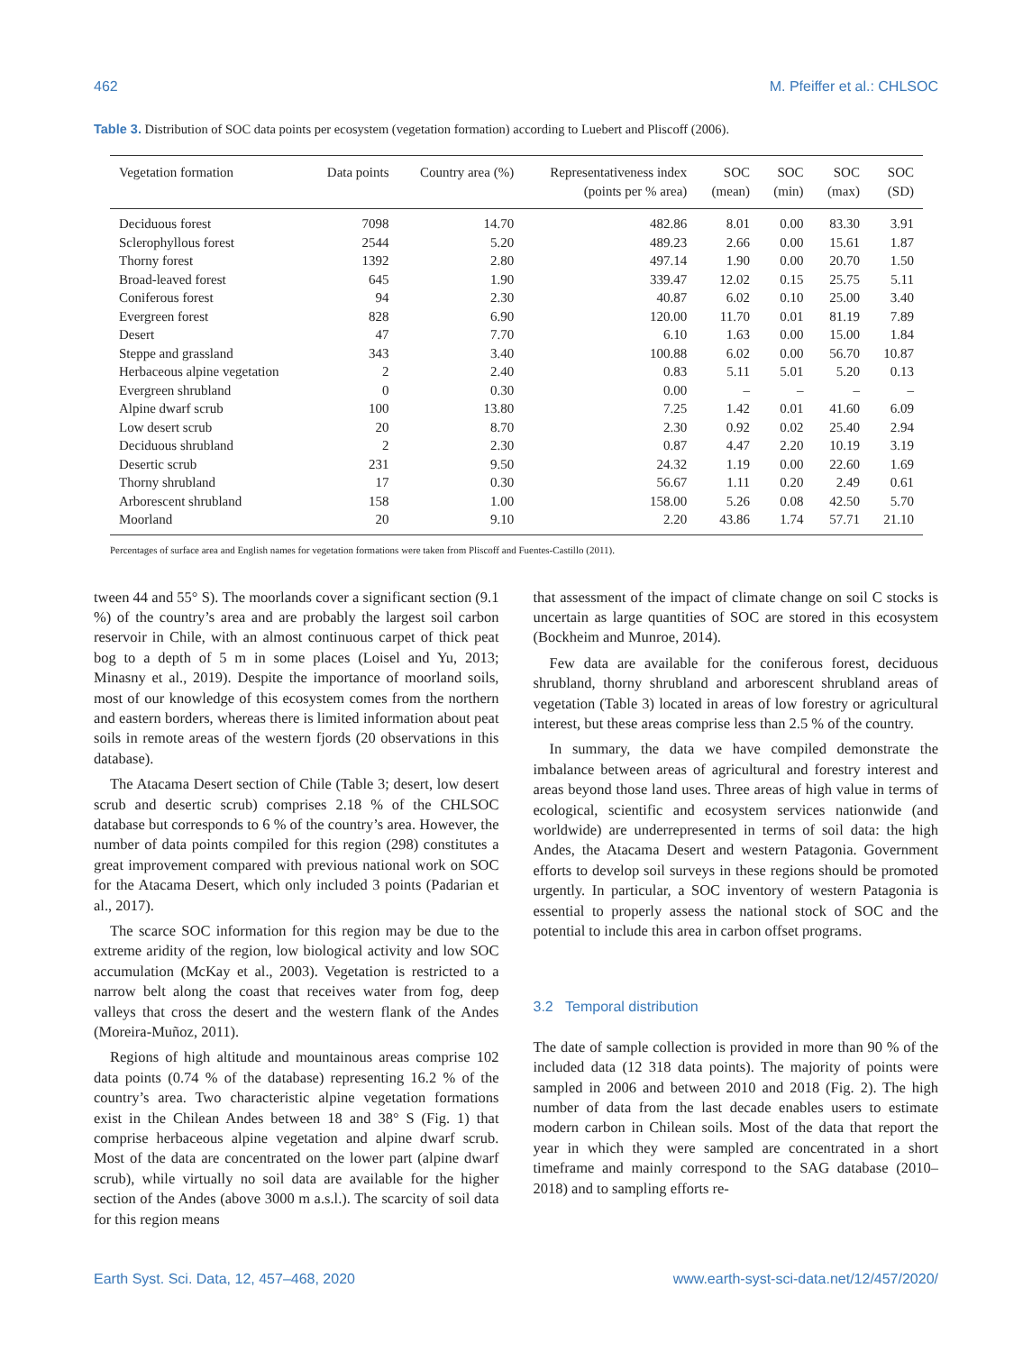462 M. Pfeiffer et al.: CHLSOC
Table 3. Distribution of SOC data points per ecosystem (vegetation formation) according to Luebert and Pliscoff (2006).
| Vegetation formation | Data points | Country area (%) | Representativeness index (points per % area) | SOC (mean) | SOC (min) | SOC (max) | SOC (SD) |
| --- | --- | --- | --- | --- | --- | --- | --- |
| Deciduous forest | 7098 | 14.70 | 482.86 | 8.01 | 0.00 | 83.30 | 3.91 |
| Sclerophyllous forest | 2544 | 5.20 | 489.23 | 2.66 | 0.00 | 15.61 | 1.87 |
| Thorny forest | 1392 | 2.80 | 497.14 | 1.90 | 0.00 | 20.70 | 1.50 |
| Broad-leaved forest | 645 | 1.90 | 339.47 | 12.02 | 0.15 | 25.75 | 5.11 |
| Coniferous forest | 94 | 2.30 | 40.87 | 6.02 | 0.10 | 25.00 | 3.40 |
| Evergreen forest | 828 | 6.90 | 120.00 | 11.70 | 0.01 | 81.19 | 7.89 |
| Desert | 47 | 7.70 | 6.10 | 1.63 | 0.00 | 15.00 | 1.84 |
| Steppe and grassland | 343 | 3.40 | 100.88 | 6.02 | 0.00 | 56.70 | 10.87 |
| Herbaceous alpine vegetation | 2 | 2.40 | 0.83 | 5.11 | 5.01 | 5.20 | 0.13 |
| Evergreen shrubland | 0 | 0.30 | 0.00 | – | – | – | – |
| Alpine dwarf scrub | 100 | 13.80 | 7.25 | 1.42 | 0.01 | 41.60 | 6.09 |
| Low desert scrub | 20 | 8.70 | 2.30 | 0.92 | 0.02 | 25.40 | 2.94 |
| Deciduous shrubland | 2 | 2.30 | 0.87 | 4.47 | 2.20 | 10.19 | 3.19 |
| Desertic scrub | 231 | 9.50 | 24.32 | 1.19 | 0.00 | 22.60 | 1.69 |
| Thorny shrubland | 17 | 0.30 | 56.67 | 1.11 | 0.20 | 2.49 | 0.61 |
| Arborescent shrubland | 158 | 1.00 | 158.00 | 5.26 | 0.08 | 42.50 | 5.70 |
| Moorland | 20 | 9.10 | 2.20 | 43.86 | 1.74 | 57.71 | 21.10 |
Percentages of surface area and English names for vegetation formations were taken from Pliscoff and Fuentes-Castillo (2011).
tween 44 and 55° S). The moorlands cover a significant section (9.1 %) of the country’s area and are probably the largest soil carbon reservoir in Chile, with an almost continuous carpet of thick peat bog to a depth of 5 m in some places (Loisel and Yu, 2013; Minasny et al., 2019). Despite the importance of moorland soils, most of our knowledge of this ecosystem comes from the northern and eastern borders, whereas there is limited information about peat soils in remote areas of the western fjords (20 observations in this database).
The Atacama Desert section of Chile (Table 3; desert, low desert scrub and desertic scrub) comprises 2.18 % of the CHLSOC database but corresponds to 6 % of the country’s area. However, the number of data points compiled for this region (298) constitutes a great improvement compared with previous national work on SOC for the Atacama Desert, which only included 3 points (Padarian et al., 2017).
The scarce SOC information for this region may be due to the extreme aridity of the region, low biological activity and low SOC accumulation (McKay et al., 2003). Vegetation is restricted to a narrow belt along the coast that receives water from fog, deep valleys that cross the desert and the western flank of the Andes (Moreira-Muñoz, 2011).
Regions of high altitude and mountainous areas comprise 102 data points (0.74 % of the database) representing 16.2 % of the country’s area. Two characteristic alpine vegetation formations exist in the Chilean Andes between 18 and 38° S (Fig. 1) that comprise herbaceous alpine vegetation and alpine dwarf scrub. Most of the data are concentrated on the lower part (alpine dwarf scrub), while virtually no soil data are available for the higher section of the Andes (above 3000 m a.s.l.). The scarcity of soil data for this region means
that assessment of the impact of climate change on soil C stocks is uncertain as large quantities of SOC are stored in this ecosystem (Bockheim and Munroe, 2014).
Few data are available for the coniferous forest, deciduous shrubland, thorny shrubland and arborescent shrubland areas of vegetation (Table 3) located in areas of low forestry or agricultural interest, but these areas comprise less than 2.5 % of the country.
In summary, the data we have compiled demonstrate the imbalance between areas of agricultural and forestry interest and areas beyond those land uses. Three areas of high value in terms of ecological, scientific and ecosystem services nationwide (and worldwide) are underrepresented in terms of soil data: the high Andes, the Atacama Desert and western Patagonia. Government efforts to develop soil surveys in these regions should be promoted urgently. In particular, a SOC inventory of western Patagonia is essential to properly assess the national stock of SOC and the potential to include this area in carbon offset programs.
3.2 Temporal distribution
The date of sample collection is provided in more than 90 % of the included data (12 318 data points). The majority of points were sampled in 2006 and between 2010 and 2018 (Fig. 2). The high number of data from the last decade enables users to estimate modern carbon in Chilean soils. Most of the data that report the year in which they were sampled are concentrated in a short timeframe and mainly correspond to the SAG database (2010–2018) and to sampling efforts re-
Earth Syst. Sci. Data, 12, 457–468, 2020 www.earth-syst-sci-data.net/12/457/2020/